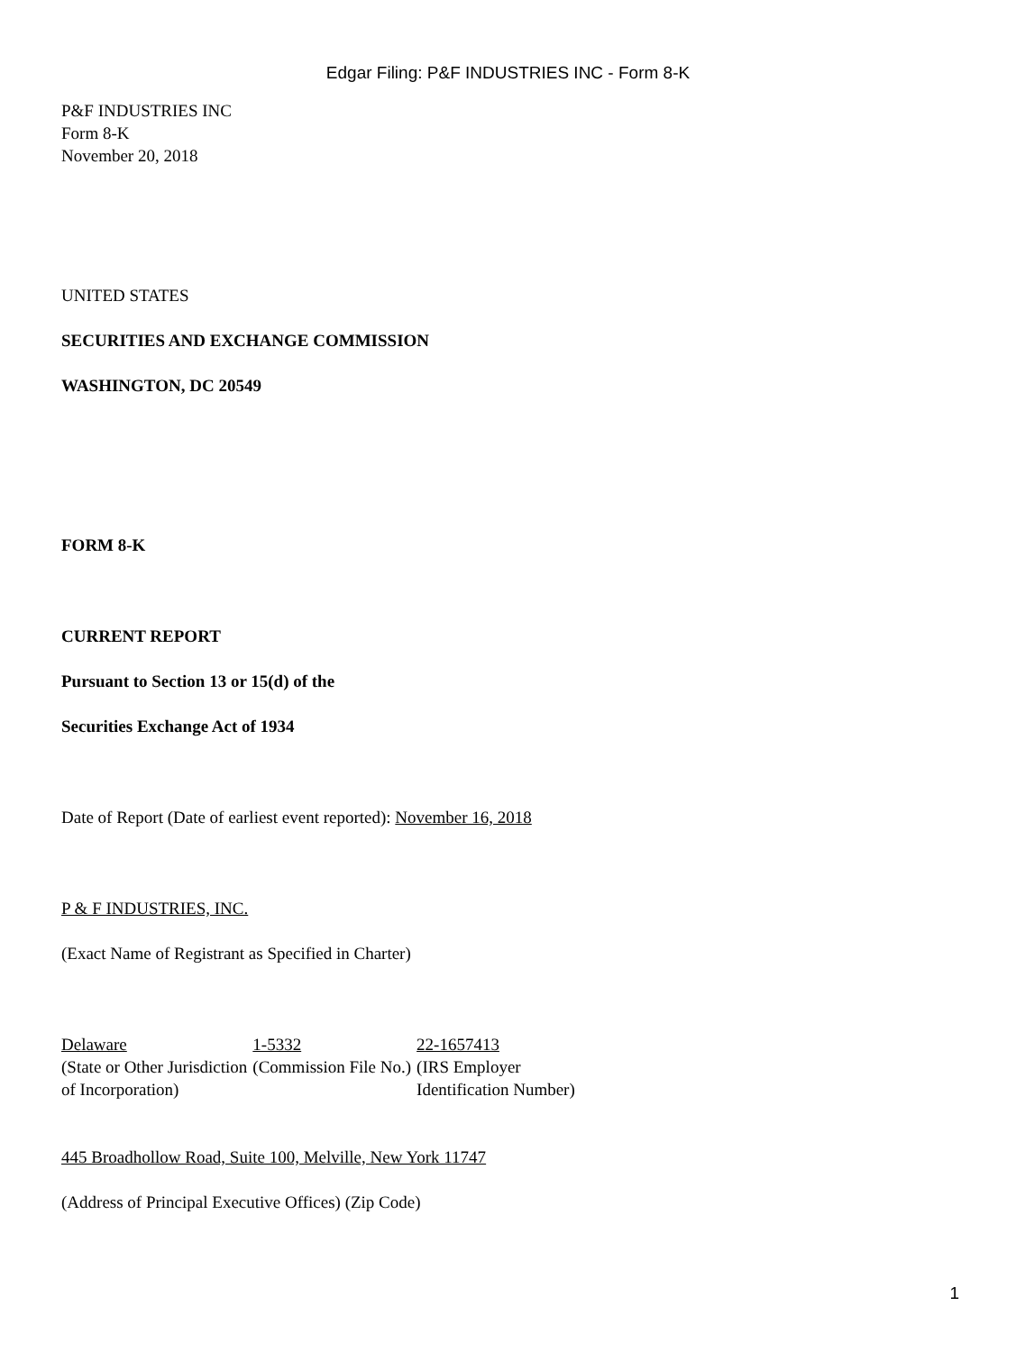Edgar Filing: P&F INDUSTRIES INC - Form 8-K
P&F INDUSTRIES INC
Form 8-K
November 20, 2018
UNITED STATES
SECURITIES AND EXCHANGE COMMISSION
WASHINGTON, DC 20549
FORM 8-K
CURRENT REPORT
Pursuant to Section 13 or 15(d) of the
Securities Exchange Act of 1934
Date of Report (Date of earliest event reported): November 16, 2018
P & F INDUSTRIES, INC.
(Exact Name of Registrant as Specified in Charter)
| Delaware | 1-5332 | 22-1657413 |
| (State or Other Jurisdiction of Incorporation) | (Commission File No.) | (IRS Employer Identification Number) |
445 Broadhollow Road, Suite 100, Melville, New York 11747
(Address of Principal Executive Offices) (Zip Code)
1